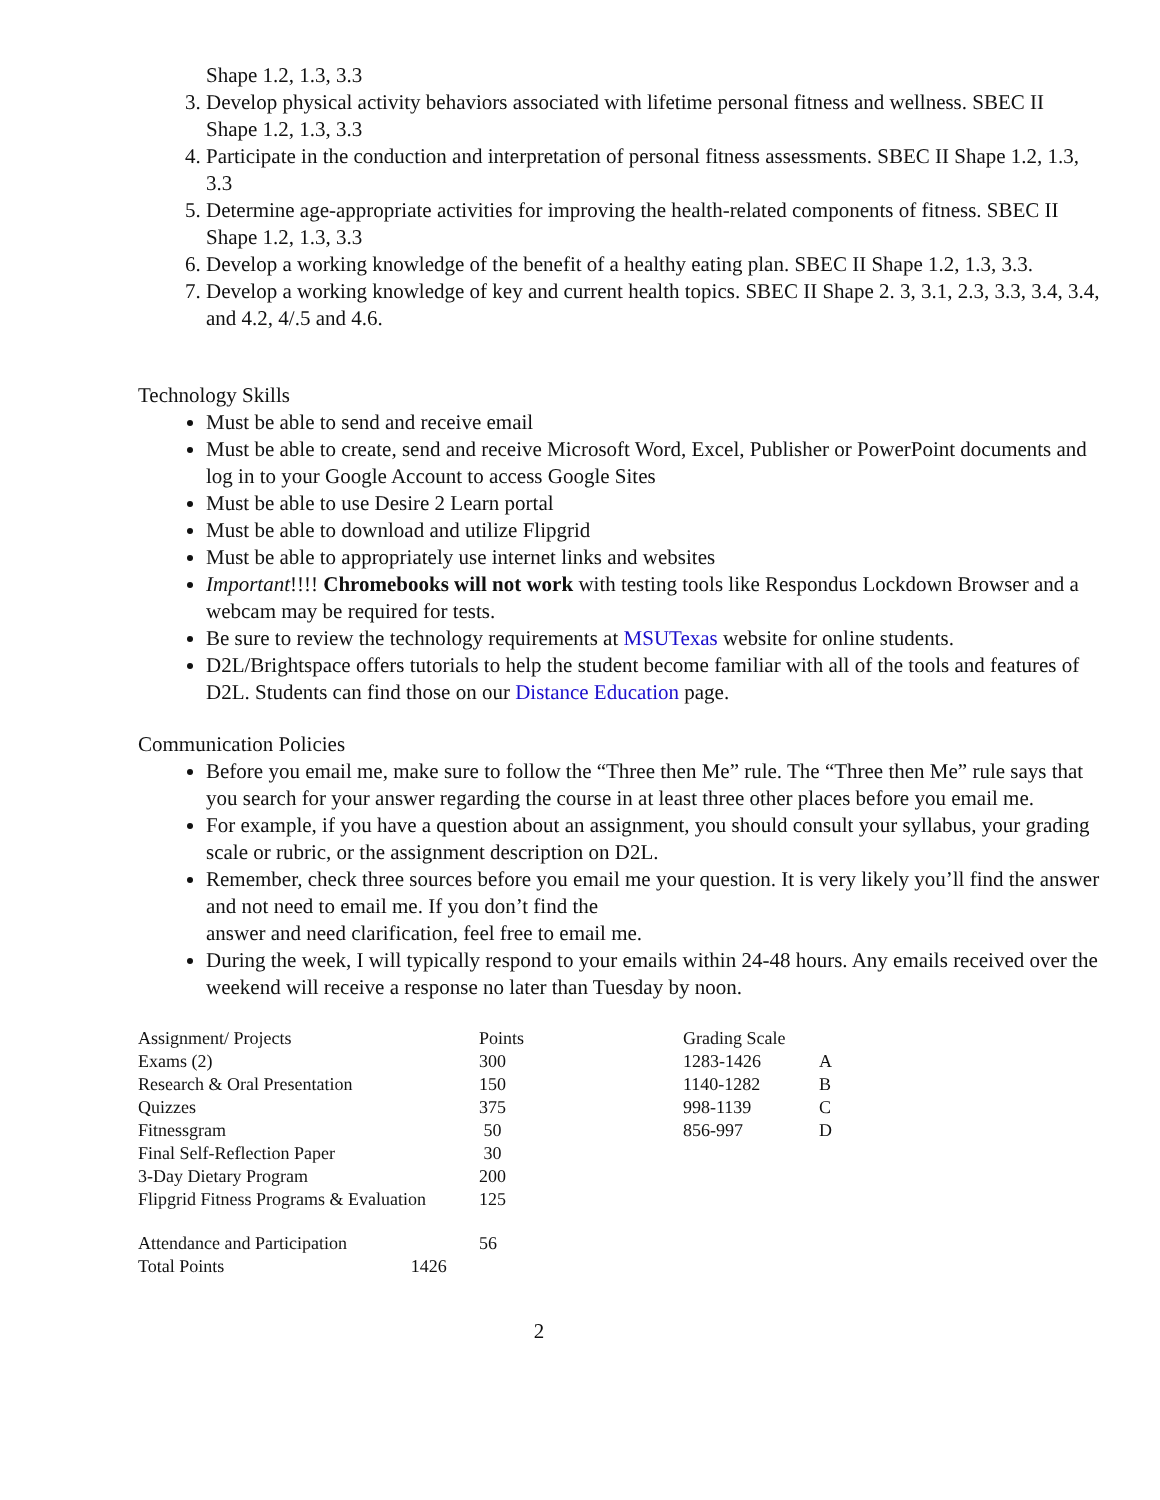Shape 1.2, 1.3, 3.3
3. Develop physical activity behaviors associated with lifetime personal fitness and wellness. SBEC II Shape 1.2, 1.3, 3.3
4. Participate in the conduction and interpretation of personal fitness assessments. SBEC II Shape 1.2, 1.3, 3.3
5. Determine age-appropriate activities for improving the health-related components of fitness. SBEC II Shape 1.2, 1.3, 3.3
6. Develop a working knowledge of the benefit of a healthy eating plan. SBEC II Shape 1.2, 1.3, 3.3.
7. Develop a working knowledge of key and current health topics. SBEC II Shape 2. 3, 3.1, 2.3, 3.3, 3.4, 3.4, and 4.2, 4/.5 and 4.6.
Technology Skills
Must be able to send and receive email
Must be able to create, send and receive Microsoft Word, Excel, Publisher or PowerPoint documents and log in to your Google Account to access Google Sites
Must be able to use Desire 2 Learn portal
Must be able to download and utilize Flipgrid
Must be able to appropriately use internet links and websites
Important!!!! Chromebooks will not work with testing tools like Respondus Lockdown Browser and a webcam may be required for tests.
Be sure to review the technology requirements at MSUTexas website for online students.
D2L/Brightspace offers tutorials to help the student become familiar with all of the tools and features of D2L. Students can find those on our Distance Education page.
Communication Policies
Before you email me, make sure to follow the “Three then Me” rule. The “Three then Me” rule says that you search for your answer regarding the course in at least three other places before you email me.
For example, if you have a question about an assignment, you should consult your syllabus, your grading scale or rubric, or the assignment description on D2L.
Remember, check three sources before you email me your question. It is very likely you’ll find the answer and not need to email me. If you don’t find the
answer and need clarification, feel free to email me.
During the week, I will typically respond to your emails within 24-48 hours. Any emails received over the weekend will receive a response no later than Tuesday by noon.
| Assignment/ Projects | Points | Grading Scale | |
| Exams (2) | 300 | 1283-1426 | A |
| Research & Oral Presentation | 150 | 1140-1282 | B |
| Quizzes | 375 | 998-1139 | C |
| Fitnessgram | 50 | 856-997 | D |
| Final Self-Reflection Paper | 30 | | |
| 3-Day Dietary Program | 200 | | |
| Flipgrid Fitness Programs & Evaluation | 125 | | |
| Attendance and Participation | 56 | | |
| Total Points 1426 | | | |
2